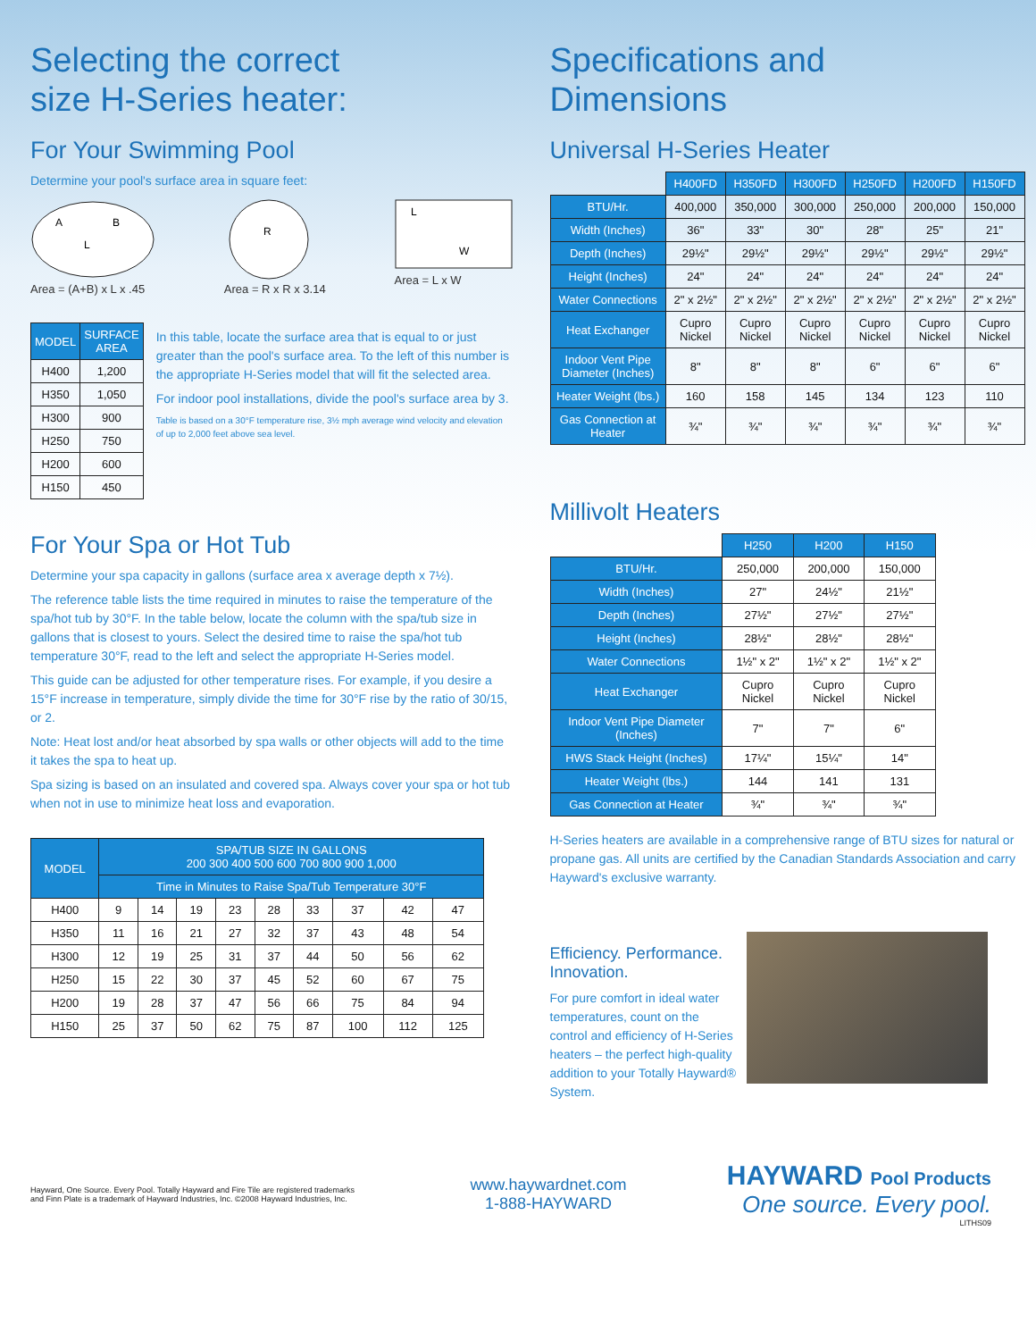Selecting the correct
size H-Series heater:
For Your Swimming Pool
Determine your pool's surface area in square feet:
A
B
L
Area = (A+B) x L x .45
R
Area = R x R x 3.14
L
W
Area = L x W
| MODEL | SURFACE AREA |
| --- | --- |
| H400 | 1,200 |
| H350 | 1,050 |
| H300 | 900 |
| H250 | 750 |
| H200 | 600 |
| H150 | 450 |
In this table, locate the surface area that is equal to or just greater than the pool's surface area. To the left of this number is the appropriate H-Series model that will fit the selected area.
For indoor pool installations, divide the pool's surface area by 3.
Table is based on a 30°F temperature rise, 3½ mph average wind velocity and elevation of up to 2,000 feet above sea level.
For Your Spa or Hot Tub
Determine your spa capacity in gallons (surface area x average depth x 7½).
The reference table lists the time required in minutes to raise the temperature of the spa/hot tub by 30°F. In the table below, locate the column with the spa/tub size in gallons that is closest to yours. Select the desired time to raise the spa/hot tub temperature 30°F, read to the left and select the appropriate H-Series model.
This guide can be adjusted for other temperature rises. For example, if you desire a 15°F increase in temperature, simply divide the time for 30°F rise by the ratio of 30/15, or 2.
Note: Heat lost and/or heat absorbed by spa walls or other objects will add to the time it takes the spa to heat up.
Spa sizing is based on an insulated and covered spa. Always cover your spa or hot tub when not in use to minimize heat loss and evaporation.
| MODEL | SPA/TUB SIZE IN GALLONS 200 300 400 500 600 700 800 900 1,000 | | | | | | | | |
| --- | --- | --- | --- | --- | --- | --- | --- | --- | --- |
| | Time in Minutes to Raise Spa/Tub Temperature 30°F | | | | | | | | |
| H400 | 9 | 14 | 19 | 23 | 28 | 33 | 37 | 42 | 47 |
| H350 | 11 | 16 | 21 | 27 | 32 | 37 | 43 | 48 | 54 |
| H300 | 12 | 19 | 25 | 31 | 37 | 44 | 50 | 56 | 62 |
| H250 | 15 | 22 | 30 | 37 | 45 | 52 | 60 | 67 | 75 |
| H200 | 19 | 28 | 37 | 47 | 56 | 66 | 75 | 84 | 94 |
| H150 | 25 | 37 | 50 | 62 | 75 | 87 | 100 | 112 | 125 |
Specifications and
Dimensions
Universal H-Series Heater
| | H400FD | H350FD | H300FD | H250FD | H200FD | H150FD |
| BTU/Hr. | 400,000 | 350,000 | 300,000 | 250,000 | 200,000 | 150,000 |
| Width (Inches) | 36" | 33" | 30" | 28" | 25" | 21" |
| Depth (Inches) | 29½" | 29½" | 29½" | 29½" | 29½" | 29½" |
| Height (Inches) | 24" | 24" | 24" | 24" | 24" | 24" |
| Water Connections | 2" x 2½" | 2" x 2½" | 2" x 2½" | 2" x 2½" | 2" x 2½" | 2" x 2½" |
| Heat Exchanger | Cupro Nickel | Cupro Nickel | Cupro Nickel | Cupro Nickel | Cupro Nickel | Cupro Nickel |
| Indoor Vent Pipe Diameter (Inches) | 8" | 8" | 8" | 6" | 6" | 6" |
| Heater Weight (lbs.) | 160 | 158 | 145 | 134 | 123 | 110 |
| Gas Connection at Heater | ¾" | ¾" | ¾" | ¾" | ¾" | ¾" |
Millivolt Heaters
| | H250 | H200 | H150 |
| BTU/Hr. | 250,000 | 200,000 | 150,000 |
| Width (Inches) | 27" | 24½" | 21½" |
| Depth (Inches) | 27½" | 27½" | 27½" |
| Height (Inches) | 28½" | 28½" | 28½" |
| Water Connections | 1½" x 2" | 1½" x 2" | 1½" x 2" |
| Heat Exchanger | Cupro Nickel | Cupro Nickel | Cupro Nickel |
| Indoor Vent Pipe Diameter (Inches) | 7" | 7" | 6" |
| HWS Stack Height (Inches) | 17¼" | 15¼" | 14" |
| Heater Weight (lbs.) | 144 | 141 | 131 |
| Gas Connection at Heater | ¾" | ¾" | ¾" |
H-Series heaters are available in a comprehensive range of BTU sizes for natural or propane gas. All units are certified by the Canadian Standards Association and carry Hayward's exclusive warranty.
Efficiency. Performance. Innovation.
For pure comfort in ideal water temperatures, count on the control and efficiency of H-Series heaters – the perfect high-quality addition to your Totally Hayward® System.
Hayward, One Source. Every Pool. Totally Hayward and Fire Tile are registered trademarks and Finn Plate is a trademark of Hayward Industries, Inc. ©2008 Hayward Industries, Inc.
www.haywardnet.com
1-888-HAYWARD
HAYWARD Pool Products
One source. Every pool.
LITHS09